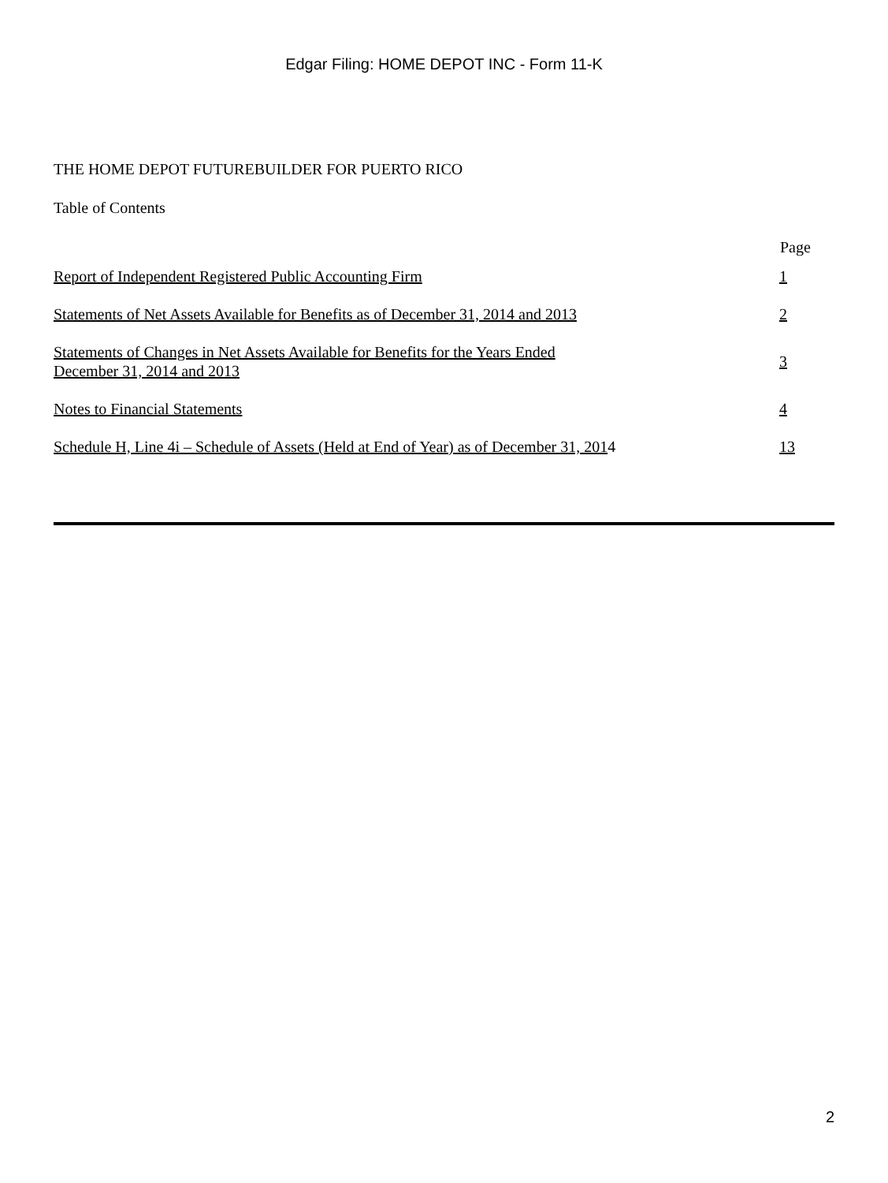Edgar Filing: HOME DEPOT INC - Form 11-K
THE HOME DEPOT FUTUREBUILDER FOR PUERTO RICO
Table of Contents
| | Page |
| --- | --- |
| Report of Independent Registered Public Accounting Firm | 1 |
| Statements of Net Assets Available for Benefits as of December 31, 2014 and 2013 | 2 |
| Statements of Changes in Net Assets Available for Benefits for the Years Ended December 31, 2014 and 2013 | 3 |
| Notes to Financial Statements | 4 |
| Schedule H, Line 4i – Schedule of Assets (Held at End of Year) as of December 31, 201 4 | 13 |
2